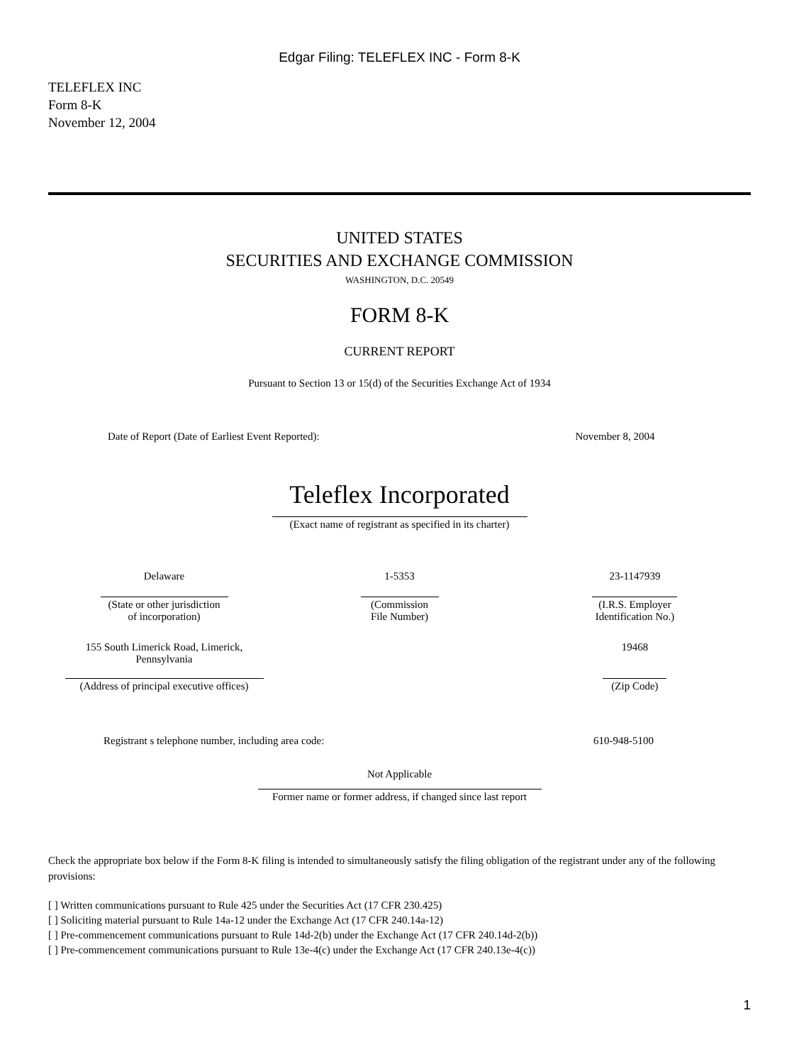Edgar Filing: TELEFLEX INC - Form 8-K
TELEFLEX INC
Form 8-K
November 12, 2004
UNITED STATES
SECURITIES AND EXCHANGE COMMISSION
WASHINGTON, D.C. 20549
FORM 8-K
CURRENT REPORT
Pursuant to Section 13 or 15(d) of the Securities Exchange Act of 1934
| Date of Report (Date of Earliest Event Reported): | November 8, 2004 |
Teleflex Incorporated
(Exact name of registrant as specified in its charter)
| Delaware | 1-5353 | 23-1147939 |
| (State or other jurisdiction of incorporation) | (Commission File Number) | (I.R.S. Employer Identification No.) |
| 155 South Limerick Road, Limerick, Pennsylvania | | 19468 |
| (Address of principal executive offices) | | (Zip Code) |
| Registrant s telephone number, including area code: | 610-948-5100 |
Not Applicable
Former name or former address, if changed since last report
Check the appropriate box below if the Form 8-K filing is intended to simultaneously satisfy the filing obligation of the registrant under any of the following provisions:
[ ] Written communications pursuant to Rule 425 under the Securities Act (17 CFR 230.425)
[ ] Soliciting material pursuant to Rule 14a-12 under the Exchange Act (17 CFR 240.14a-12)
[ ] Pre-commencement communications pursuant to Rule 14d-2(b) under the Exchange Act (17 CFR 240.14d-2(b))
[ ] Pre-commencement communications pursuant to Rule 13e-4(c) under the Exchange Act (17 CFR 240.13e-4(c))
1